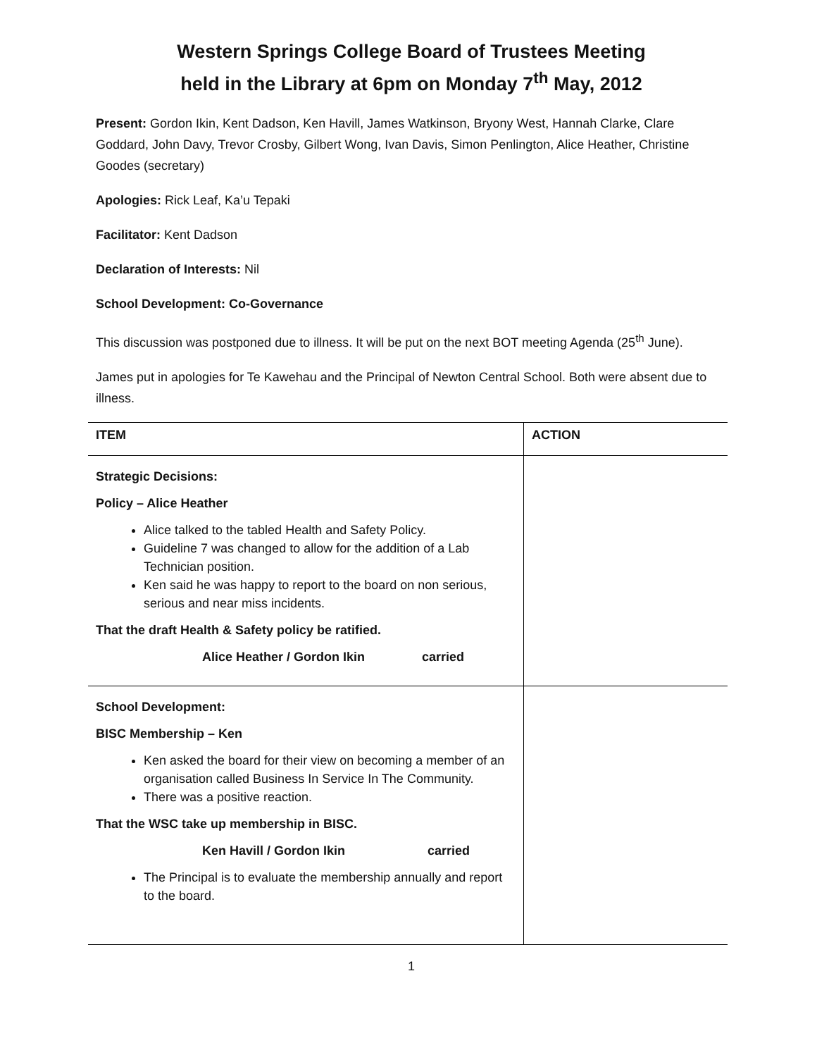Western Springs College Board of Trustees Meeting
held in the Library at 6pm on Monday 7<sup>th</sup> May, 2012
Present: Gordon Ikin, Kent Dadson, Ken Havill, James Watkinson, Bryony West, Hannah Clarke, Clare Goddard, John Davy, Trevor Crosby, Gilbert Wong, Ivan Davis, Simon Penlington, Alice Heather, Christine Goodes (secretary)
Apologies: Rick Leaf, Ka’u Tepaki
Facilitator: Kent Dadson
Declaration of Interests: Nil
School Development: Co-Governance
This discussion was postponed due to illness. It will be put on the next BOT meeting Agenda (25<sup>th</sup> June).
James put in apologies for Te Kawehau and the Principal of Newton Central School. Both were absent due to illness.
| ITEM | ACTION |
| Strategic Decisions: Policy – Alice Heather Alice talked to the tabled Health and Safety Policy. Guideline 7 was changed to allow for the addition of a Lab Technician position. Ken said he was happy to report to the board on non serious, serious and near miss incidents. That the draft Health & Safety policy be ratified. Alice Heather / Gordon Ikin carried | |
| School Development: BISC Membership – Ken Ken asked the board for their view on becoming a member of an organisation called Business In Service In The Community. There was a positive reaction. That the WSC take up membership in BISC. Ken Havill / Gordon Ikin carried The Principal is to evaluate the membership annually and report to the board. | |
1